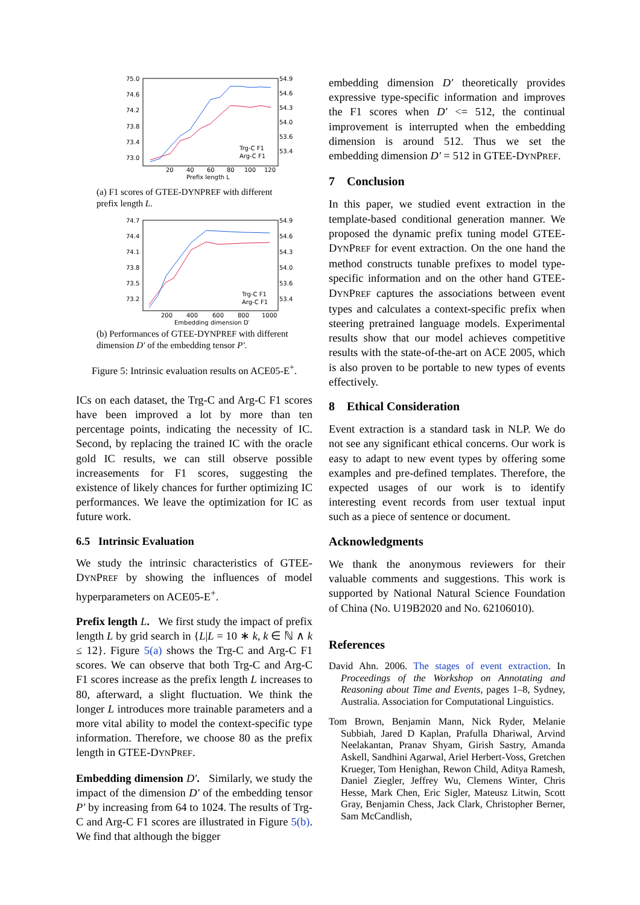75.0
74.6
74.2
73.8
73.4
73.0
54.9
54.6
54.3
54.0
53.6
53.4
20
40
60
80
100
120
Prefix length L
Trg-C F1
Arg-C F1
(a) F1 scores of GTEE-DYNPREF with different prefix length L.
74.7
74.4
74.1
73.8
73.5
73.2
54.9
54.6
54.3
54.0
53.6
53.4
200
400
600
800
1000
Embedding dimension D′
Trg-C F1
Arg-C F1
(b) Performances of GTEE-DYNPREF with different dimension D′ of the embedding tensor P′.
Figure 5: Intrinsic evaluation results on ACE05-E<sup>+</sup>.
ICs on each dataset, the Trg-C and Arg-C F1 scores have been improved a lot by more than ten percentage points, indicating the necessity of IC. Second, by replacing the trained IC with the oracle gold IC results, we can still observe possible increasements for F1 scores, suggesting the existence of likely chances for further optimizing IC performances. We leave the optimization for IC as future work.
6.5 Intrinsic Evaluation
We study the intrinsic characteristics of GTEE-DYNPREF by showing the influences of model hyperparameters on ACE05-E<sup>+</sup>.
Prefix length L. We first study the impact of prefix length L by grid search in {L|L = 10 ∗ k, k ∈ ℕ ∧ k ≤ 12}. Figure 5(a) shows the Trg-C and Arg-C F1 scores. We can observe that both Trg-C and Arg-C F1 scores increase as the prefix length L increases to 80, afterward, a slight fluctuation. We think the longer L introduces more trainable parameters and a more vital ability to model the context-specific type information. Therefore, we choose 80 as the prefix length in GTEE-DYNPREF.
Embedding dimension D′. Similarly, we study the impact of the dimension D′ of the embedding tensor P′ by increasing from 64 to 1024. The results of Trg-C and Arg-C F1 scores are illustrated in Figure 5(b). We find that although the bigger
embedding dimension D′ theoretically provides expressive type-specific information and improves the F1 scores when D′ <= 512, the continual improvement is interrupted when the embedding dimension is around 512. Thus we set the embedding dimension D′ = 512 in GTEE-DYNPREF.
7 Conclusion
In this paper, we studied event extraction in the template-based conditional generation manner. We proposed the dynamic prefix tuning model GTEE-DYNPREF for event extraction. On the one hand the method constructs tunable prefixes to model type-specific information and on the other hand GTEE-DYNPREF captures the associations between event types and calculates a context-specific prefix when steering pretrained language models. Experimental results show that our model achieves competitive results with the state-of-the-art on ACE 2005, which is also proven to be portable to new types of events effectively.
8 Ethical Consideration
Event extraction is a standard task in NLP. We do not see any significant ethical concerns. Our work is easy to adapt to new event types by offering some examples and pre-defined templates. Therefore, the expected usages of our work is to identify interesting event records from user textual input such as a piece of sentence or document.
Acknowledgments
We thank the anonymous reviewers for their valuable comments and suggestions. This work is supported by National Natural Science Foundation of China (No. U19B2020 and No. 62106010).
References
David Ahn. 2006. The stages of event extraction. In Proceedings of the Workshop on Annotating and Reasoning about Time and Events, pages 1–8, Sydney, Australia. Association for Computational Linguistics.
Tom Brown, Benjamin Mann, Nick Ryder, Melanie Subbiah, Jared D Kaplan, Prafulla Dhariwal, Arvind Neelakantan, Pranav Shyam, Girish Sastry, Amanda Askell, Sandhini Agarwal, Ariel Herbert-Voss, Gretchen Krueger, Tom Henighan, Rewon Child, Aditya Ramesh, Daniel Ziegler, Jeffrey Wu, Clemens Winter, Chris Hesse, Mark Chen, Eric Sigler, Mateusz Litwin, Scott Gray, Benjamin Chess, Jack Clark, Christopher Berner, Sam McCandlish,